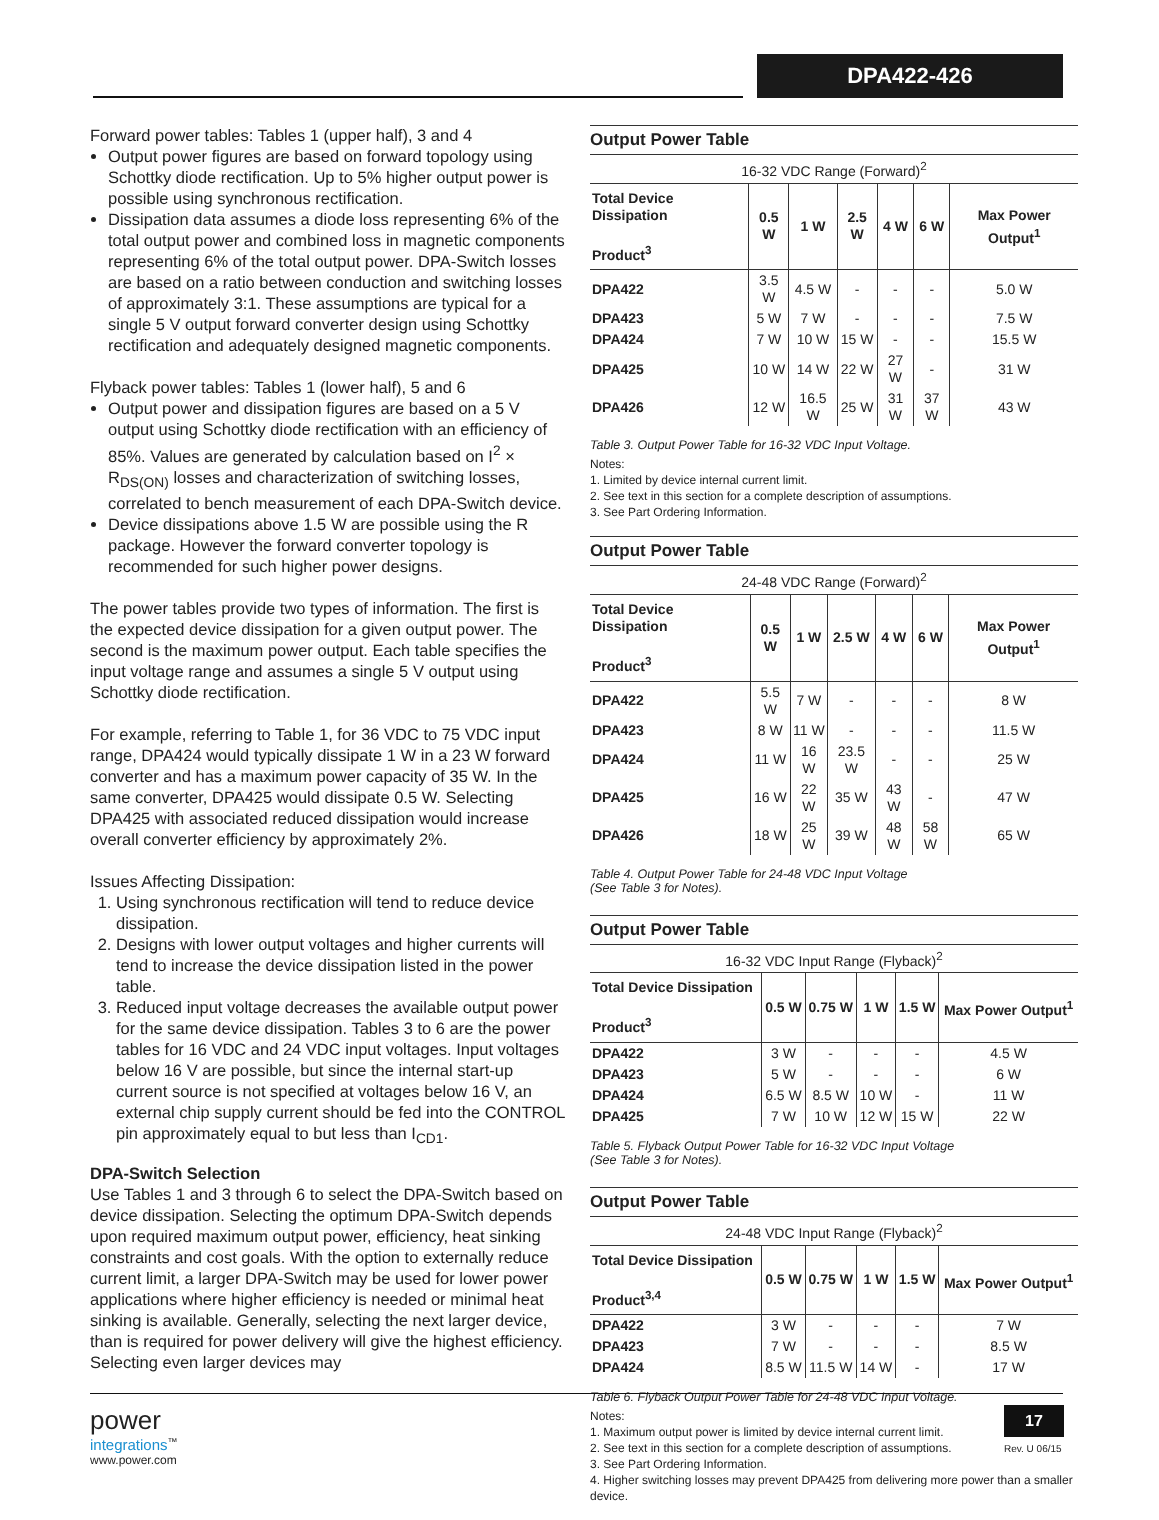DPA422-426
Forward power tables: Tables 1 (upper half), 3 and 4
Output power figures are based on forward topology using Schottky diode rectification. Up to 5% higher output power is possible using synchronous rectification.
Dissipation data assumes a diode loss representing 6% of the total output power and combined loss in magnetic components representing 6% of the total output power. DPA-Switch losses are based on a ratio between conduction and switching losses of approximately 3:1. These assumptions are typical for a single 5 V output forward converter design using Schottky rectification and adequately designed magnetic components.
Flyback power tables: Tables 1 (lower half), 5 and 6
Output power and dissipation figures are based on a 5 V output using Schottky diode rectification with an efficiency of 85%. Values are generated by calculation based on I<sup>2</sup> × R<sub>DS(ON)</sub> losses and characterization of switching losses, correlated to bench measurement of each DPA-Switch device.
Device dissipations above 1.5 W are possible using the R package. However the forward converter topology is recommended for such higher power designs.
The power tables provide two types of information. The first is the expected device dissipation for a given output power. The second is the maximum power output. Each table specifies the input voltage range and assumes a single 5 V output using Schottky diode rectification.
For example, referring to Table 1, for 36 VDC to 75 VDC input range, DPA424 would typically dissipate 1 W in a 23 W forward converter and has a maximum power capacity of 35 W. In the same converter, DPA425 would dissipate 0.5 W. Selecting DPA425 with associated reduced dissipation would increase overall converter efficiency by approximately 2%.
Issues Affecting Dissipation:
1. Using synchronous rectification will tend to reduce device dissipation.
2. Designs with lower output voltages and higher currents will tend to increase the device dissipation listed in the power table.
3. Reduced input voltage decreases the available output power for the same device dissipation. Tables 3 to 6 are the power tables for 16 VDC and 24 VDC input voltages. Input voltages below 16 V are possible, but since the internal start-up current source is not specified at voltages below 16 V, an external chip supply current should be fed into the CONTROL pin approximately equal to but less than I<sub>CD1</sub>.
DPA-Switch Selection
Use Tables 1 and 3 through 6 to select the DPA-Switch based on device dissipation. Selecting the optimum DPA-Switch depends upon required maximum output power, efficiency, heat sinking constraints and cost goals. With the option to externally reduce current limit, a larger DPA-Switch may be used for lower power applications where higher efficiency is needed or minimal heat sinking is available. Generally, selecting the next larger device, than is required for power delivery will give the highest efficiency. Selecting even larger devices may
Output Power Table
16-32 VDC Range (Forward)<sup>2</sup>
| Total Device Dissipation Product<sup>3</sup> | 0.5 W | 1 W | 2.5 W | 4 W | 6 W | Max Power Output<sup>1</sup> |
| --- | --- | --- | --- | --- | --- | --- |
| DPA422 | 3.5 W | 4.5 W | - | - | - | 5.0 W |
| DPA423 | 5 W | 7 W | - | - | - | 7.5 W |
| DPA424 | 7 W | 10 W | 15 W | - | - | 15.5 W |
| DPA425 | 10 W | 14 W | 22 W | 27 W | - | 31 W |
| DPA426 | 12 W | 16.5 W | 25 W | 31 W | 37 W | 43 W |
Table 3. Output Power Table for 16-32 VDC Input Voltage.
Notes:
1. Limited by device internal current limit.
2. See text in this section for a complete description of assumptions.
3. See Part Ordering Information.
Output Power Table
24-48 VDC Range (Forward)<sup>2</sup>
| Total Device Dissipation Product<sup>3</sup> | 0.5 W | 1 W | 2.5 W | 4 W | 6 W | Max Power Output<sup>1</sup> |
| --- | --- | --- | --- | --- | --- | --- |
| DPA422 | 5.5 W | 7 W | - | - | - | 8 W |
| DPA423 | 8 W | 11 W | - | - | - | 11.5 W |
| DPA424 | 11 W | 16 W | 23.5 W | - | - | 25 W |
| DPA425 | 16 W | 22 W | 35 W | 43 W | - | 47 W |
| DPA426 | 18 W | 25 W | 39 W | 48 W | 58 W | 65 W |
Table 4. Output Power Table for 24-48 VDC Input Voltage
(See Table 3 for Notes).
Output Power Table
16-32 VDC Input Range (Flyback)<sup>2</sup>
| Total Device Dissipation Product<sup>3</sup> | 0.5 W | 0.75 W | 1 W | 1.5 W | Max Power Output<sup>1</sup> |
| --- | --- | --- | --- | --- | --- |
| DPA422 | 3 W | - | - | - | 4.5 W |
| DPA423 | 5 W | - | - | - | 6 W |
| DPA424 | 6.5 W | 8.5 W | 10 W | - | 11 W |
| DPA425 | 7 W | 10 W | 12 W | 15 W | 22 W |
Table 5. Flyback Output Power Table for 16-32 VDC Input Voltage
(See Table 3 for Notes).
Output Power Table
24-48 VDC Input Range (Flyback)<sup>2</sup>
| Total Device Dissipation Product<sup>3,4</sup> | 0.5 W | 0.75 W | 1 W | 1.5 W | Max Power Output<sup>1</sup> |
| --- | --- | --- | --- | --- | --- |
| DPA422 | 3 W | - | - | - | 7 W |
| DPA423 | 7 W | - | - | - | 8.5 W |
| DPA424 | 8.5 W | 11.5 W | 14 W | - | 17 W |
Table 6. Flyback Output Power Table for 24-48 VDC Input Voltage.
Notes:
1. Maximum output power is limited by device internal current limit.
2. See text in this section for a complete description of assumptions.
3. See Part Ordering Information.
4. Higher switching losses may prevent DPA425 from delivering more power than a smaller device.
power
integrations<sup>™</sup>
www.power.com
17
Rev. U 06/15